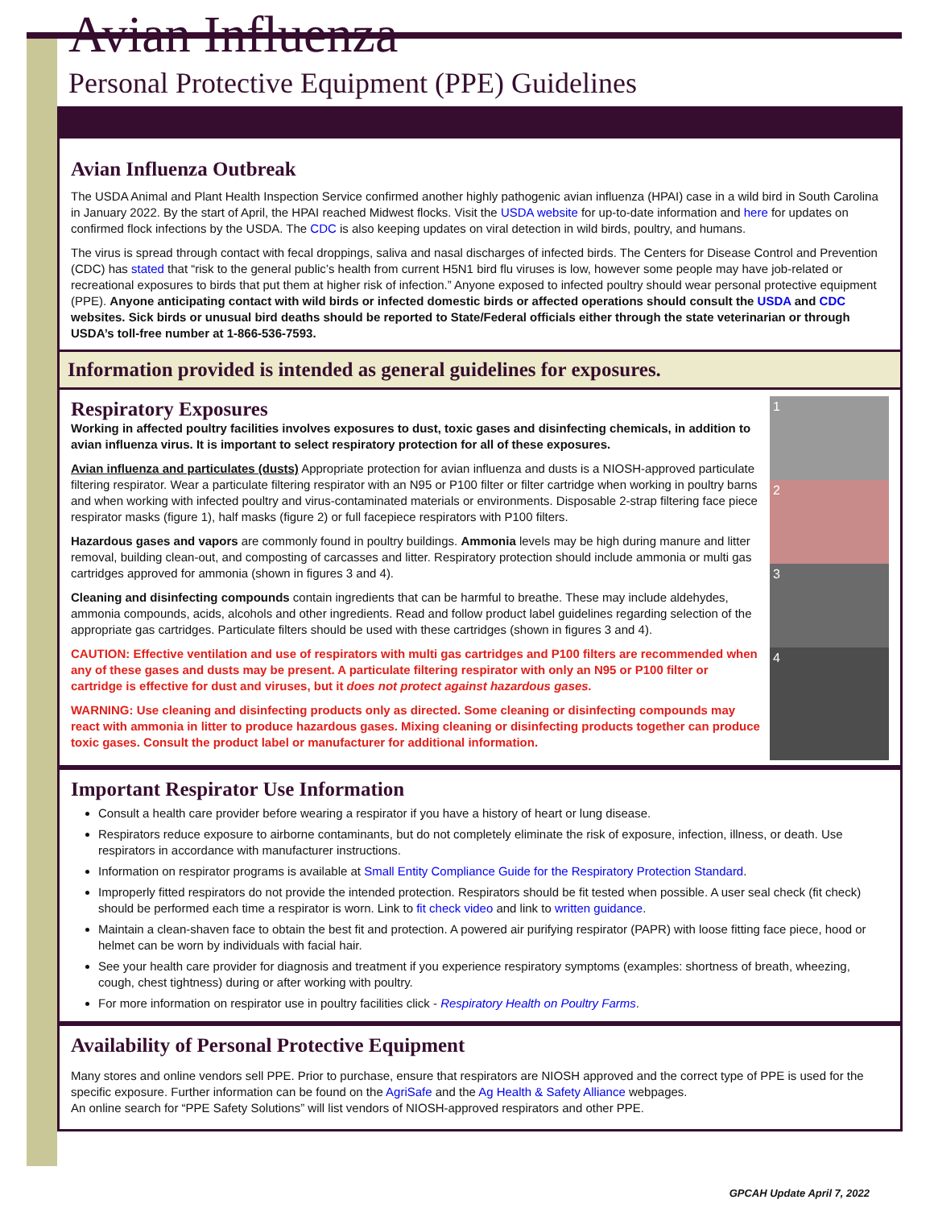Avian Influenza
Personal Protective Equipment (PPE) Guidelines
Avian Influenza Outbreak
The USDA Animal and Plant Health Inspection Service confirmed another highly pathogenic avian influenza (HPAI) case in a wild bird in South Carolina in January 2022. By the start of April, the HPAI reached Midwest flocks. Visit the USDA website for up-to-date information and here for updates on confirmed flock infections by the USDA. The CDC is also keeping updates on viral detection in wild birds, poultry, and humans.
The virus is spread through contact with fecal droppings, saliva and nasal discharges of infected birds. The Centers for Disease Control and Prevention (CDC) has stated that “risk to the general public’s health from current H5N1 bird flu viruses is low, however some people may have job-related or recreational exposures to birds that put them at higher risk of infection.” Anyone exposed to infected poultry should wear personal protective equipment (PPE). Anyone anticipating contact with wild birds or infected domestic birds or affected operations should consult the USDA and CDC websites. Sick birds or unusual bird deaths should be reported to State/Federal officials either through the state veterinarian or through USDA’s toll-free number at 1-866-536-7593.
Information provided is intended as general guidelines for exposures.
Respiratory Exposures
Working in affected poultry facilities involves exposures to dust, toxic gases and disinfecting chemicals, in addition to avian influenza virus. It is important to select respiratory protection for all of these exposures.
Avian influenza and particulates (dusts) Appropriate protection for avian influenza and dusts is a NIOSH-approved particulate filtering respirator. Wear a particulate filtering respirator with an N95 or P100 filter or filter cartridge when working in poultry barns and when working with infected poultry and virus-contaminated materials or environments. Disposable 2-strap filtering face piece respirator masks (figure 1), half masks (figure 2) or full facepiece respirators with P100 filters.
Hazardous gases and vapors are commonly found in poultry buildings. Ammonia levels may be high during manure and litter removal, building clean-out, and composting of carcasses and litter. Respiratory protection should include ammonia or multi gas cartridges approved for ammonia (shown in figures 3 and 4).
Cleaning and disinfecting compounds contain ingredients that can be harmful to breathe. These may include aldehydes, ammonia compounds, acids, alcohols and other ingredients. Read and follow product label guidelines regarding selection of the appropriate gas cartridges. Particulate filters should be used with these cartridges (shown in figures 3 and 4).
CAUTION: Effective ventilation and use of respirators with multi gas cartridges and P100 filters are recommended when any of these gases and dusts may be present. A particulate filtering respirator with only an N95 or P100 filter or cartridge is effective for dust and viruses, but it does not protect against hazardous gases.
WARNING: Use cleaning and disinfecting products only as directed. Some cleaning or disinfecting compounds may react with ammonia in litter to produce hazardous gases. Mixing cleaning or disinfecting products together can produce toxic gases. Consult the product label or manufacturer for additional information.
1
2
3
4
Important Respirator Use Information
Consult a health care provider before wearing a respirator if you have a history of heart or lung disease.
Respirators reduce exposure to airborne contaminants, but do not completely eliminate the risk of exposure, infection, illness, or death. Use respirators in accordance with manufacturer instructions.
Information on respirator programs is available at Small Entity Compliance Guide for the Respiratory Protection Standard.
Improperly fitted respirators do not provide the intended protection. Respirators should be fit tested when possible. A user seal check (fit check) should be performed each time a respirator is worn. Link to fit check video and link to written guidance.
Maintain a clean-shaven face to obtain the best fit and protection. A powered air purifying respirator (PAPR) with loose fitting face piece, hood or helmet can be worn by individuals with facial hair.
See your health care provider for diagnosis and treatment if you experience respiratory symptoms (examples: shortness of breath, wheezing, cough, chest tightness) during or after working with poultry.
For more information on respirator use in poultry facilities click - Respiratory Health on Poultry Farms.
Availability of Personal Protective Equipment
Many stores and online vendors sell PPE. Prior to purchase, ensure that respirators are NIOSH approved and the correct type of PPE is used for the specific exposure. Further information can be found on the AgriSafe and the Ag Health & Safety Alliance webpages.
An online search for “PPE Safety Solutions” will list vendors of NIOSH-approved respirators and other PPE.
GPCAH Update April 7, 2022